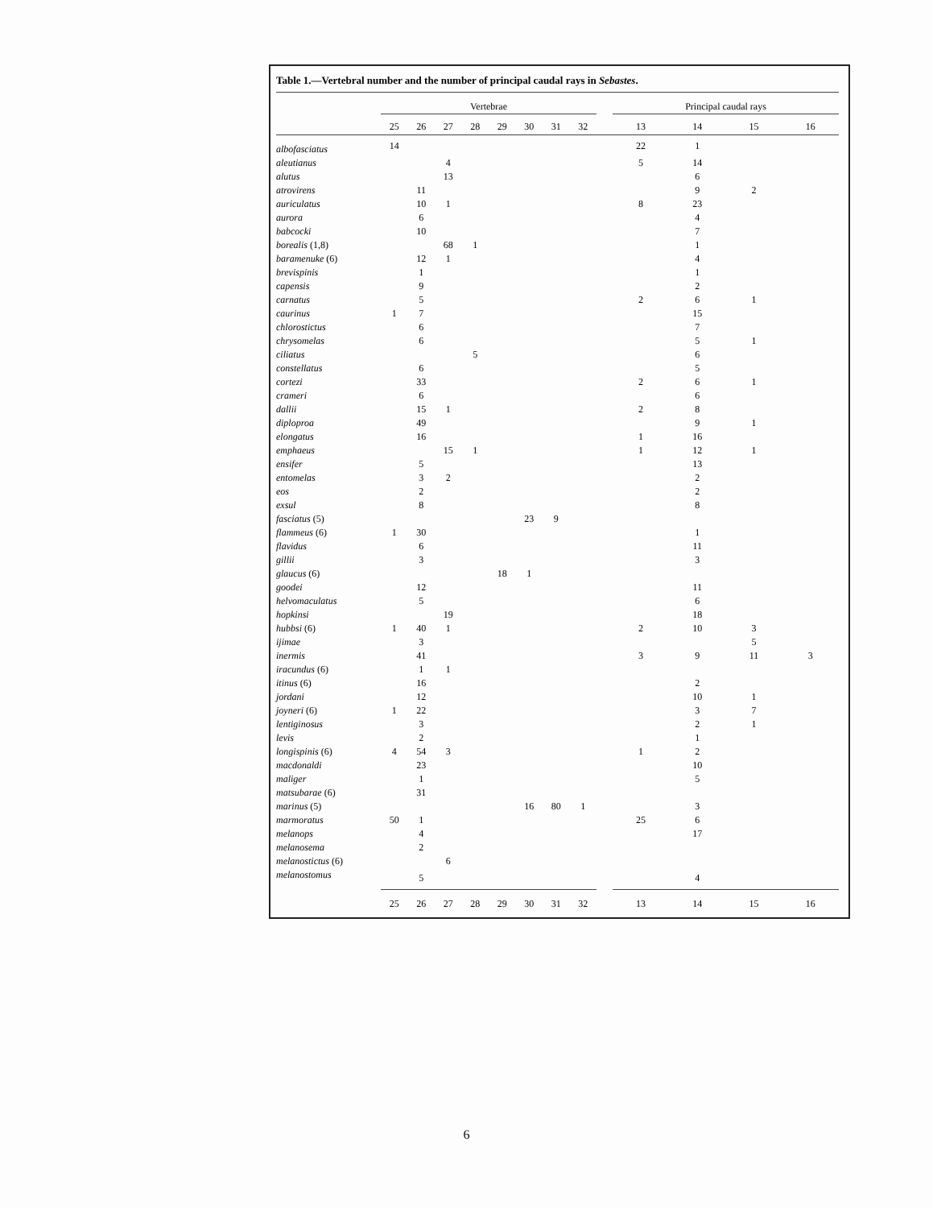Table 1.—Vertebral number and the number of principal caudal rays in Sebastes.
| | Vertebrae | | | | | | | | | Principal caudal rays | | | |
| --- | --- | --- | --- | --- | --- | --- | --- | --- | --- | --- | --- | --- | --- |
| | 25 | 26 | 27 | 28 | 29 | 30 | 31 | 32 | | 13 | 14 | 15 | 16 |
| albofasciatus | 14 | | | | | | | | | 22 | 1 | | |
| aleutianus | | | 4 | | | | | | | 5 | 14 | | |
| alutus | | | 13 | | | | | | | | 6 | | |
| atrovirens | | 11 | | | | | | | | | 9 | 2 | |
| auriculatus | | 10 | 1 | | | | | | | 8 | 23 | | |
| aurora | | 6 | | | | | | | | | 4 | | |
| babcocki | | 10 | | | | | | | | | 7 | | |
| borealis (1,8) | | | 68 | 1 | | | | | | | 1 | | |
| baramenuke (6) | | 12 | 1 | | | | | | | | 4 | | |
| brevispinis | | 1 | | | | | | | | | 1 | | |
| capensis | | 9 | | | | | | | | | 2 | | |
| carnatus | | 5 | | | | | | | | 2 | 6 | 1 | |
| caurinus | 1 | 7 | | | | | | | | | 15 | | |
| chlorostictus | | 6 | | | | | | | | | 7 | | |
| chrysomelas | | 6 | | | | | | | | | 5 | 1 | |
| ciliatus | | | | 5 | | | | | | | 6 | | |
| constellatus | | 6 | | | | | | | | | 5 | | |
| cortezi | | 33 | | | | | | | | 2 | 6 | 1 | |
| crameri | | 6 | | | | | | | | | 6 | | |
| dallii | | 15 | 1 | | | | | | | 2 | 8 | | |
| diploproa | | 49 | | | | | | | | | 9 | 1 | |
| elongatus | | 16 | | | | | | | | 1 | 16 | | |
| emphaeus | | | 15 | 1 | | | | | | 1 | 12 | 1 | |
| ensifer | | 5 | | | | | | | | | 13 | | |
| entomelas | | 3 | 2 | | | | | | | | 2 | | |
| eos | | 2 | | | | | | | | | 2 | | |
| exsul | | 8 | | | | | | | | | 8 | | |
| fasciatus (5) | | | | | | 23 | 9 | | | | | | |
| flammeus (6) | 1 | 30 | | | | | | | | | 1 | | |
| flavidus | | 6 | | | | | | | | | 11 | | |
| gillii | | 3 | | | | | | | | | 3 | | |
| glaucus (6) | | | | | 18 | 1 | | | | | | | |
| goodei | | 12 | | | | | | | | | 11 | | |
| helvomaculatus | | 5 | | | | | | | | | 6 | | |
| hopkinsi | | | 19 | | | | | | | | 18 | | |
| hubbsi (6) | 1 | 40 | 1 | | | | | | | 2 | 10 | 3 | |
| ijimae | | 3 | | | | | | | | | | 5 | |
| inermis | | 41 | | | | | | | | 3 | 9 | 11 | 3 |
| iracundus (6) | | 1 | 1 | | | | | | | | | | |
| itinus (6) | | 16 | | | | | | | | | 2 | | |
| jordani | | 12 | | | | | | | | | 10 | 1 | |
| joyneri (6) | 1 | 22 | | | | | | | | | 3 | 7 | |
| lentiginosus | | 3 | | | | | | | | | 2 | 1 | |
| levis | | 2 | | | | | | | | | 1 | | |
| longispinis (6) | 4 | 54 | 3 | | | | | | | 1 | 2 | | |
| macdonaldi | | 23 | | | | | | | | | 10 | | |
| maliger | | 1 | | | | | | | | | 5 | | |
| matsubarae (6) | | 31 | | | | | | | | | | | |
| marinus (5) | | | | | | 16 | 80 | 1 | | | 3 | | |
| marmoratus | 50 | 1 | | | | | | | | 25 | 6 | | |
| melanops | | 4 | | | | | | | | | 17 | | |
| melanosema | | 2 | | | | | | | | | | | |
| melanostictus (6) | | | 6 | | | | | | | | | | |
| melanostomus | | 5 | | | | | | | | | 4 | | |
| | 25 | 26 | 27 | 28 | 29 | 30 | 31 | 32 | | 13 | 14 | 15 | 16 |
6